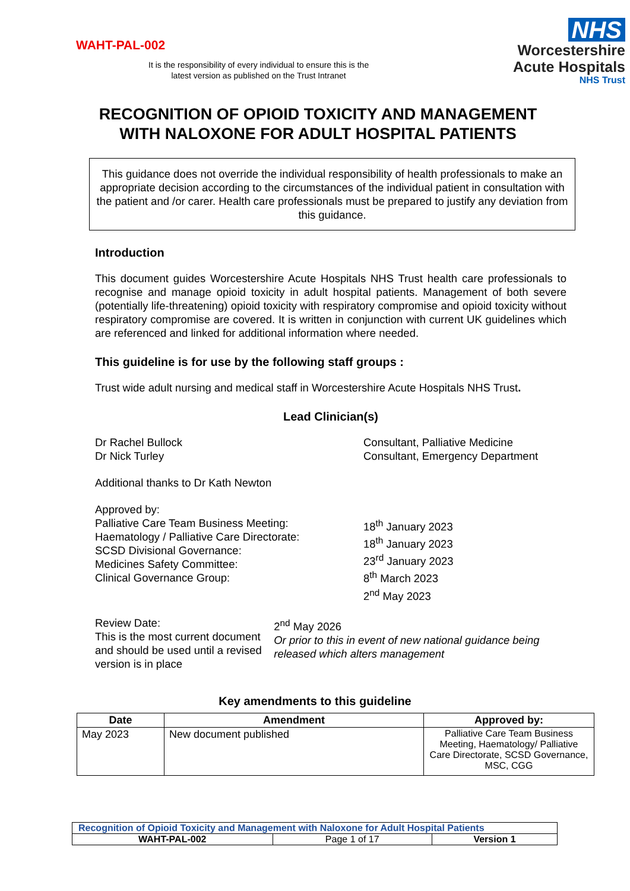WAHT-PAL-002
NHS
Worcestershire
Acute Hospitals
NHS Trust
It is the responsibility of every individual to ensure this is the
latest version as published on the Trust Intranet
RECOGNITION OF OPIOID TOXICITY AND MANAGEMENT WITH NALOXONE FOR ADULT HOSPITAL PATIENTS
This guidance does not override the individual responsibility of health professionals to make an appropriate decision according to the circumstances of the individual patient in consultation with the patient and /or carer. Health care professionals must be prepared to justify any deviation from this guidance.
Introduction
This document guides Worcestershire Acute Hospitals NHS Trust health care professionals to recognise and manage opioid toxicity in adult hospital patients. Management of both severe (potentially life-threatening) opioid toxicity with respiratory compromise and opioid toxicity without respiratory compromise are covered. It is written in conjunction with current UK guidelines which are referenced and linked for additional information where needed.
This guideline is for use by the following staff groups :
Trust wide adult nursing and medical staff in Worcestershire Acute Hospitals NHS Trust.
Lead Clinician(s)
Dr Rachel Bullock
Dr Nick Turley
Consultant, Palliative Medicine
Consultant, Emergency Department
Additional thanks to Dr Kath Newton
Approved by:
Palliative Care Team Business Meeting:
Haematology / Palliative Care Directorate:
SCSD Divisional Governance:
Medicines Safety Committee:
Clinical Governance Group:
18<sup>th</sup> January 2023
18<sup>th</sup> January 2023
23<sup>rd</sup> January 2023
8<sup>th</sup> March 2023
2<sup>nd</sup> May 2023
Review Date:
This is the most current document and should be used until a revised version is in place
2<sup>nd</sup> May 2026
Or prior to this in event of new national guidance being released which alters management
Key amendments to this guideline
| Date | Amendment | Approved by: |
| --- | --- | --- |
| May 2023 | New document published | Palliative Care Team Business Meeting, Haematology/ Palliative Care Directorate, SCSD Governance, MSC, CGG |
| Recognition of Opioid Toxicity and Management with Naloxone for Adult Hospital Patients | | |
| WAHT-PAL-002 | Page 1 of 17 | Version 1 |